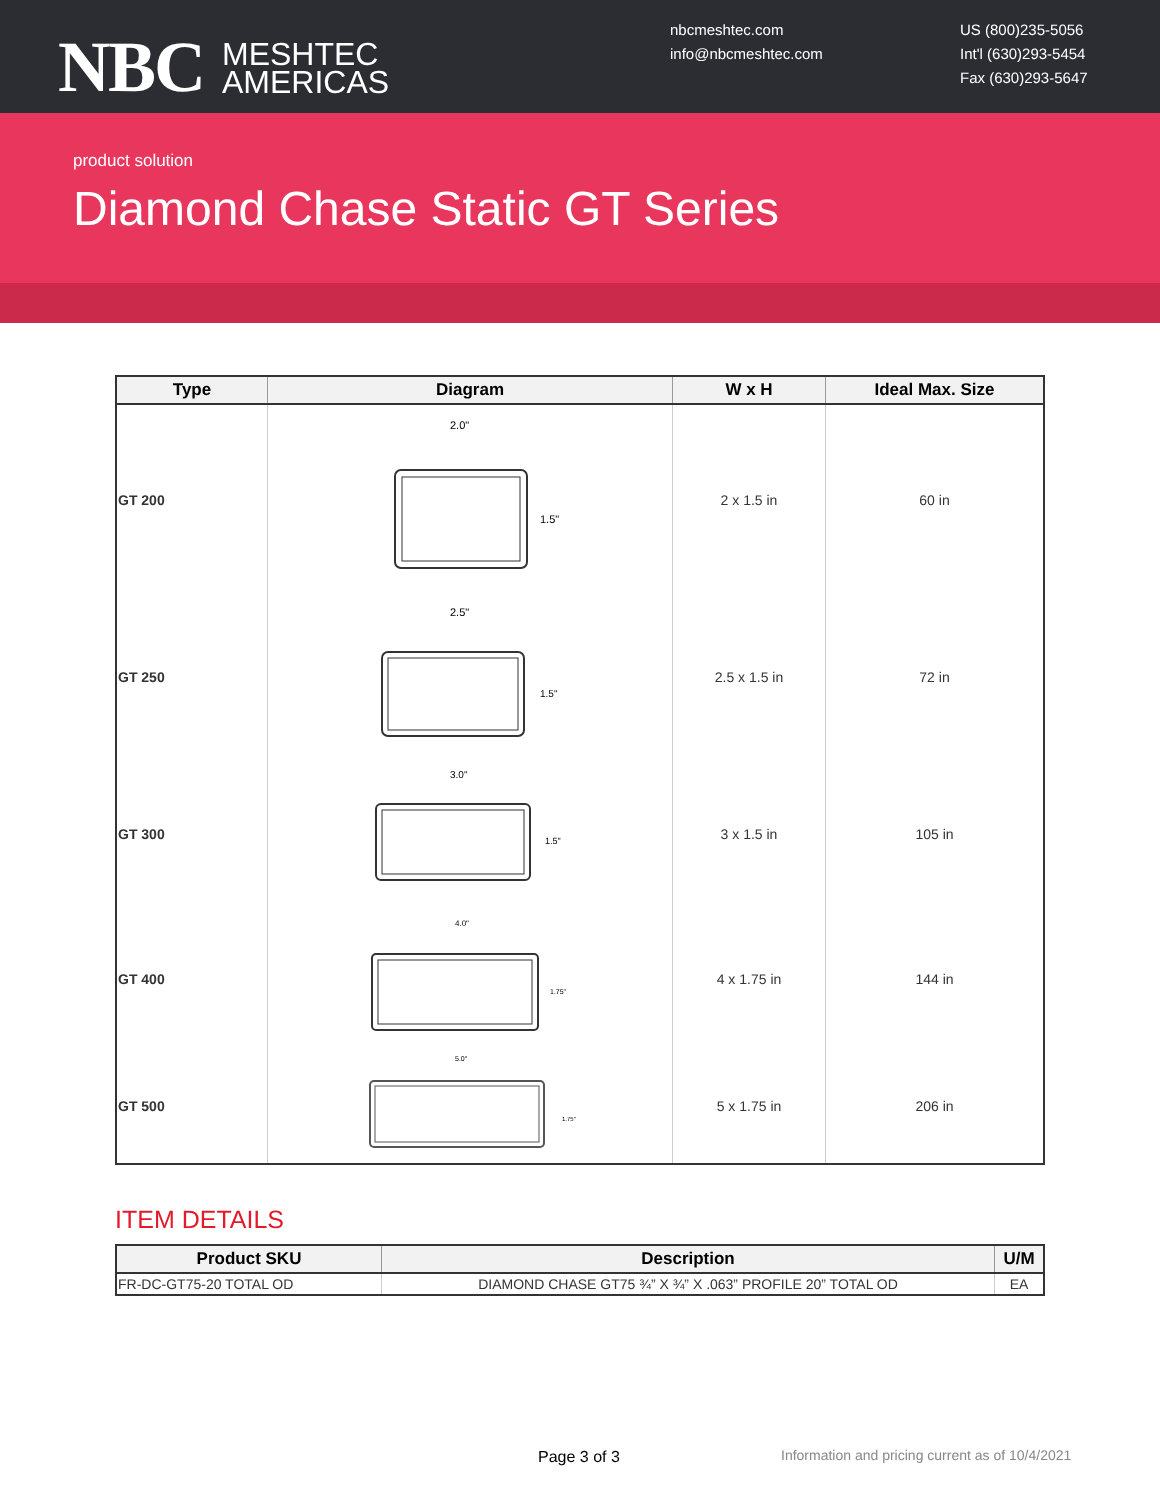NBC MESHTEC
AMERICAS
nbcmeshtec.com
info@nbcmeshtec.com
US (800)235-5056
Int'l (630)293-5454
Fax (630)293-5647
product solution
Diamond Chase Static GT Series
| Type | Diagram | W x H | Ideal Max. Size |
| --- | --- | --- | --- |
| GT 200 | 2.0" 1.5" | 2 x 1.5 in | 60 in |
| GT 250 | 2.5" 1.5" | 2.5 x 1.5 in | 72 in |
| GT 300 | 3.0" 1.5" | 3 x 1.5 in | 105 in |
| GT 400 | 4.0" 1.75" | 4 x 1.75 in | 144 in |
| GT 500 | 5.0" 1.75" | 5 x 1.75 in | 206 in |
ITEM DETAILS
| Product SKU | Description | U/M |
| --- | --- | --- |
| FR-DC-GT75-20 TOTAL OD | DIAMOND CHASE GT75 ¾” X ¾” X .063” PROFILE 20” TOTAL OD | EA |
Page 3 of 3
Information and pricing current as of 10/4/2021